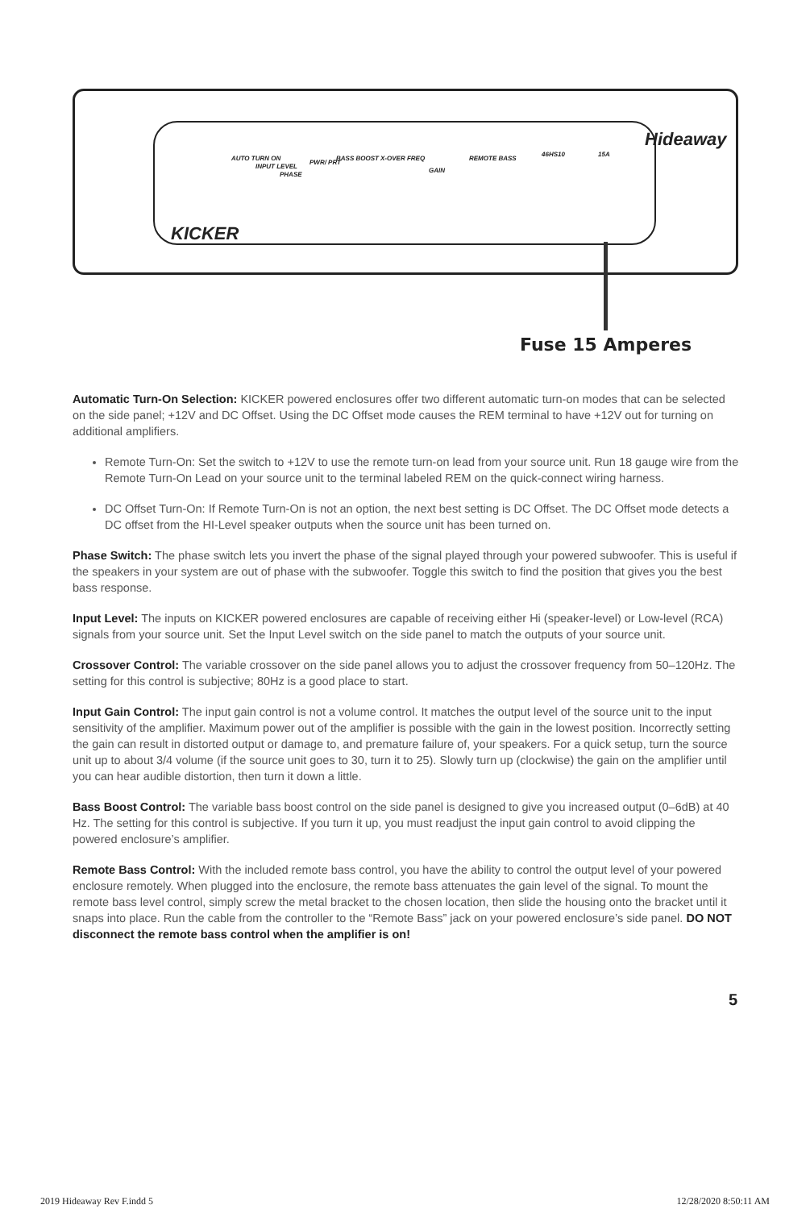Hideaway
AUTO TURN ON
INPUT LEVEL
PHASE
PWR/ PRT
BASS BOOST X-OVER FREQ
GAIN
REMOTE BASS
46HS10 15A
KICKER
Fuse 15 Amperes
Automatic Turn-On Selection: KICKER powered enclosures offer two different automatic turn-on modes that can be selected on the side panel; +12V and DC Offset. Using the DC Offset mode causes the REM terminal to have +12V out for turning on additional amplifiers.
Remote Turn-On: Set the switch to +12V to use the remote turn-on lead from your source unit. Run 18 gauge wire from the Remote Turn-On Lead on your source unit to the terminal labeled REM on the quick-connect wiring harness.
DC Offset Turn-On: If Remote Turn-On is not an option, the next best setting is DC Offset. The DC Offset mode detects a DC offset from the HI-Level speaker outputs when the source unit has been turned on.
Phase Switch: The phase switch lets you invert the phase of the signal played through your powered subwoofer. This is useful if the speakers in your system are out of phase with the subwoofer. Toggle this switch to find the position that gives you the best bass response.
Input Level: The inputs on KICKER powered enclosures are capable of receiving either Hi (speaker-level) or Low-level (RCA) signals from your source unit. Set the Input Level switch on the side panel to match the outputs of your source unit.
Crossover Control: The variable crossover on the side panel allows you to adjust the crossover frequency from 50–120Hz. The setting for this control is subjective; 80Hz is a good place to start.
Input Gain Control: The input gain control is not a volume control. It matches the output level of the source unit to the input sensitivity of the amplifier. Maximum power out of the amplifier is possible with the gain in the lowest position. Incorrectly setting the gain can result in distorted output or damage to, and premature failure of, your speakers. For a quick setup, turn the source unit up to about 3/4 volume (if the source unit goes to 30, turn it to 25). Slowly turn up (clockwise) the gain on the amplifier until you can hear audible distortion, then turn it down a little.
Bass Boost Control: The variable bass boost control on the side panel is designed to give you increased output (0–6dB) at 40 Hz. The setting for this control is subjective. If you turn it up, you must readjust the input gain control to avoid clipping the powered enclosure’s amplifier.
Remote Bass Control: With the included remote bass control, you have the ability to control the output level of your powered enclosure remotely. When plugged into the enclosure, the remote bass attenuates the gain level of the signal. To mount the remote bass level control, simply screw the metal bracket to the chosen location, then slide the housing onto the bracket until it snaps into place. Run the cable from the controller to the “Remote Bass” jack on your powered enclosure’s side panel. DO NOT disconnect the remote bass control when the amplifier is on!
5
2019 Hideaway Rev F.indd 5 12/28/2020 8:50:11 AM